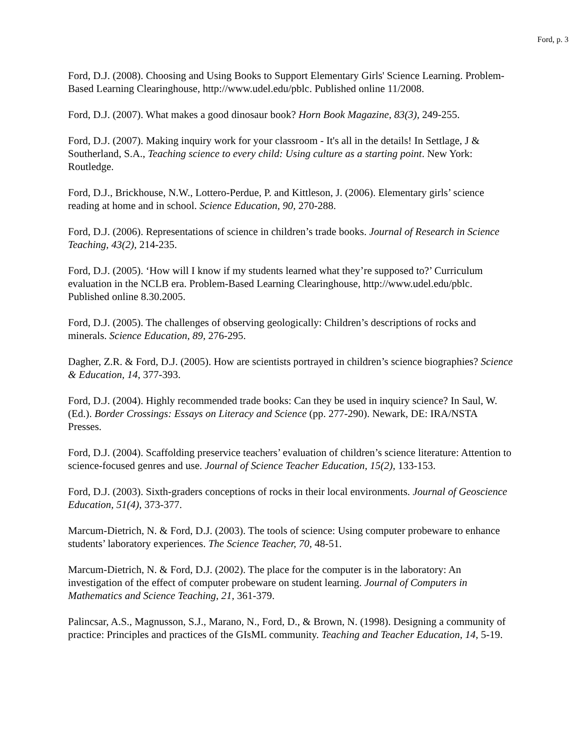Ford, p. 3
Ford, D.J. (2008). Choosing and Using Books to Support Elementary Girls' Science Learning. Problem-Based Learning Clearinghouse, http://www.udel.edu/pblc. Published online 11/2008.
Ford, D.J. (2007). What makes a good dinosaur book? Horn Book Magazine, 83(3), 249-255.
Ford, D.J. (2007). Making inquiry work for your classroom - It's all in the details! In Settlage, J & Southerland, S.A., Teaching science to every child: Using culture as a starting point. New York: Routledge.
Ford, D.J., Brickhouse, N.W., Lottero-Perdue, P. and Kittleson, J. (2006). Elementary girls’ science reading at home and in school. Science Education, 90, 270-288.
Ford, D.J. (2006). Representations of science in children’s trade books. Journal of Research in Science Teaching, 43(2), 214-235.
Ford, D.J. (2005). ‘How will I know if my students learned what they’re supposed to?’ Curriculum evaluation in the NCLB era. Problem-Based Learning Clearinghouse, http://www.udel.edu/pblc. Published online 8.30.2005.
Ford, D.J. (2005). The challenges of observing geologically: Children’s descriptions of rocks and minerals. Science Education, 89, 276-295.
Dagher, Z.R. & Ford, D.J. (2005). How are scientists portrayed in children’s science biographies? Science & Education, 14, 377-393.
Ford, D.J. (2004). Highly recommended trade books: Can they be used in inquiry science? In Saul, W. (Ed.). Border Crossings: Essays on Literacy and Science (pp. 277-290). Newark, DE: IRA/NSTA Presses.
Ford, D.J. (2004). Scaffolding preservice teachers’ evaluation of children’s science literature: Attention to science-focused genres and use. Journal of Science Teacher Education, 15(2), 133-153.
Ford, D.J. (2003). Sixth-graders conceptions of rocks in their local environments. Journal of Geoscience Education, 51(4), 373-377.
Marcum-Dietrich, N. & Ford, D.J. (2003). The tools of science: Using computer probeware to enhance students’ laboratory experiences. The Science Teacher, 70, 48-51.
Marcum-Dietrich, N. & Ford, D.J. (2002). The place for the computer is in the laboratory: An investigation of the effect of computer probeware on student learning. Journal of Computers in Mathematics and Science Teaching, 21, 361-379.
Palincsar, A.S., Magnusson, S.J., Marano, N., Ford, D., & Brown, N. (1998). Designing a community of practice: Principles and practices of the GIsML community. Teaching and Teacher Education, 14, 5-19.